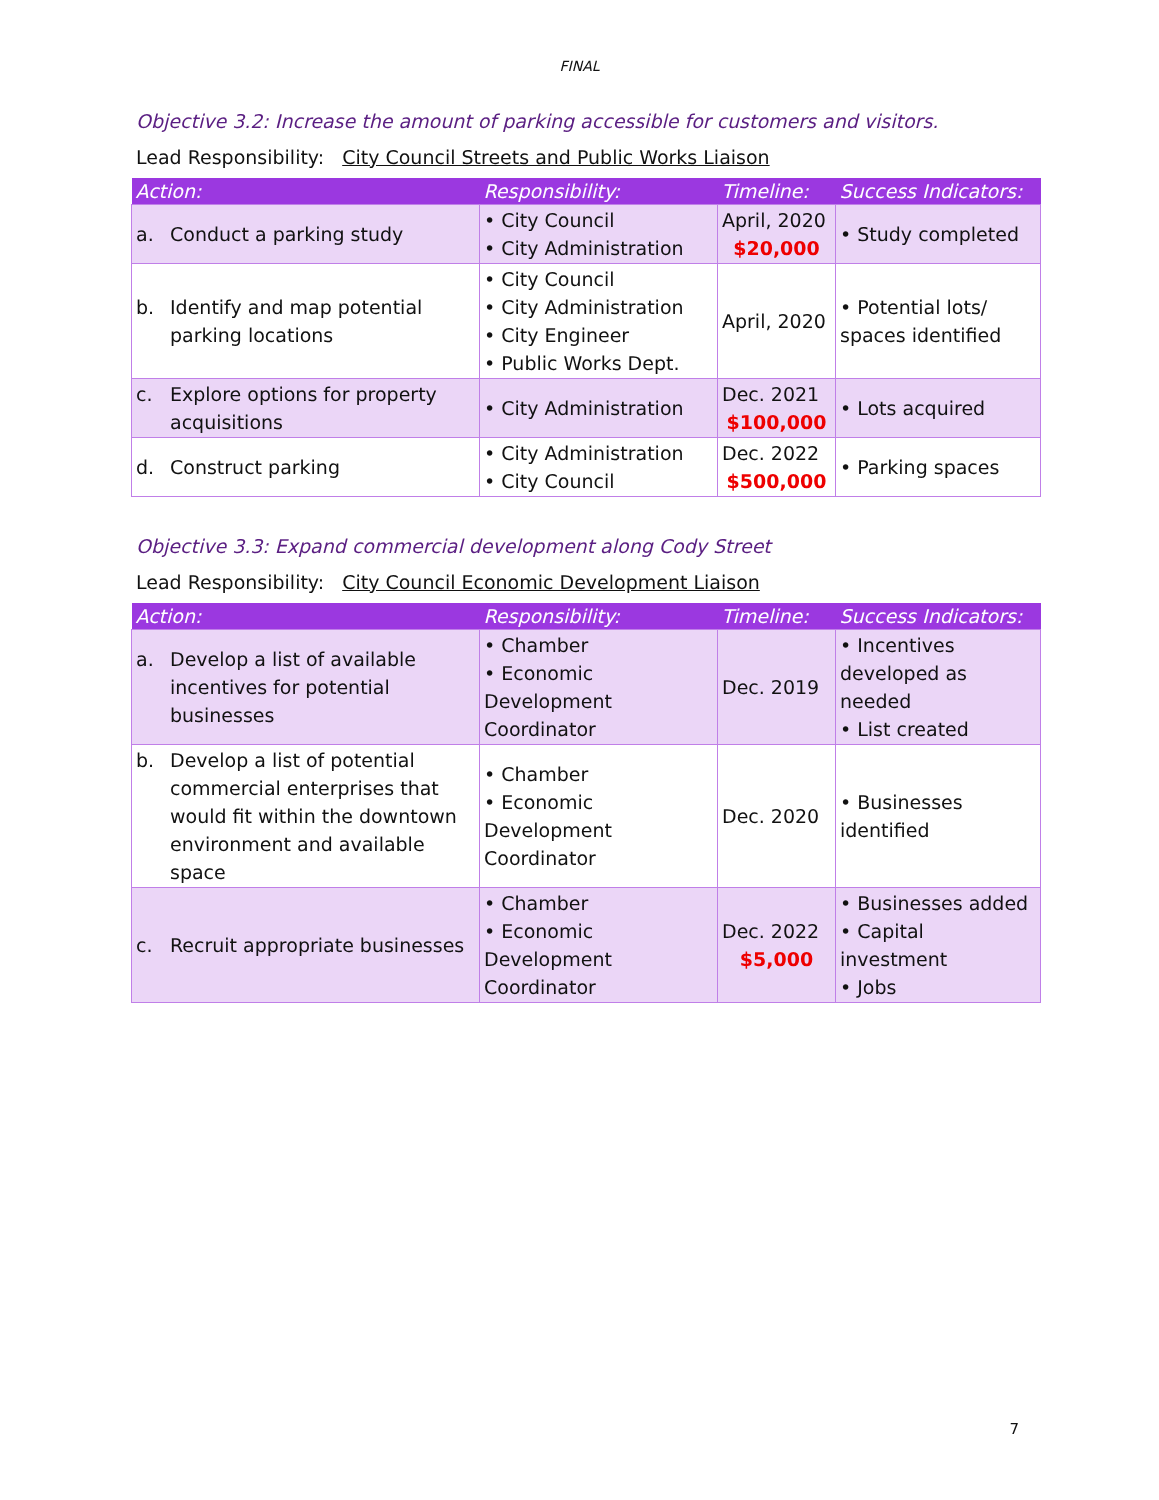FINAL
Objective 3.2: Increase the amount of parking accessible for customers and visitors.
Lead Responsibility: City Council Streets and Public Works Liaison
| Action: | Responsibility: | Timeline: | Success Indicators: |
| --- | --- | --- | --- |
| a. Conduct a parking study | • City Council • City Administration | April, 2020 $20,000 | • Study completed |
| b. Identify and map potential parking locations | • City Council • City Administration • City Engineer • Public Works Dept. | April, 2020 | • Potential lots/ spaces identified |
| c. Explore options for property acquisitions | • City Administration | Dec. 2021 $100,000 | • Lots acquired |
| d. Construct parking | • City Administration • City Council | Dec. 2022 $500,000 | • Parking spaces |
Objective 3.3: Expand commercial development along Cody Street
Lead Responsibility: City Council Economic Development Liaison
| Action: | Responsibility: | Timeline: | Success Indicators: |
| --- | --- | --- | --- |
| a. Develop a list of available incentives for potential businesses | • Chamber • Economic Development Coordinator | Dec. 2019 | • Incentives developed as needed • List created |
| b. Develop a list of potential commercial enterprises that would fit within the downtown environment and available space | • Chamber • Economic Development Coordinator | Dec. 2020 | • Businesses identified |
| c. Recruit appropriate businesses | • Chamber • Economic Development Coordinator | Dec. 2022 $5,000 | • Businesses added • Capital investment • Jobs |
7